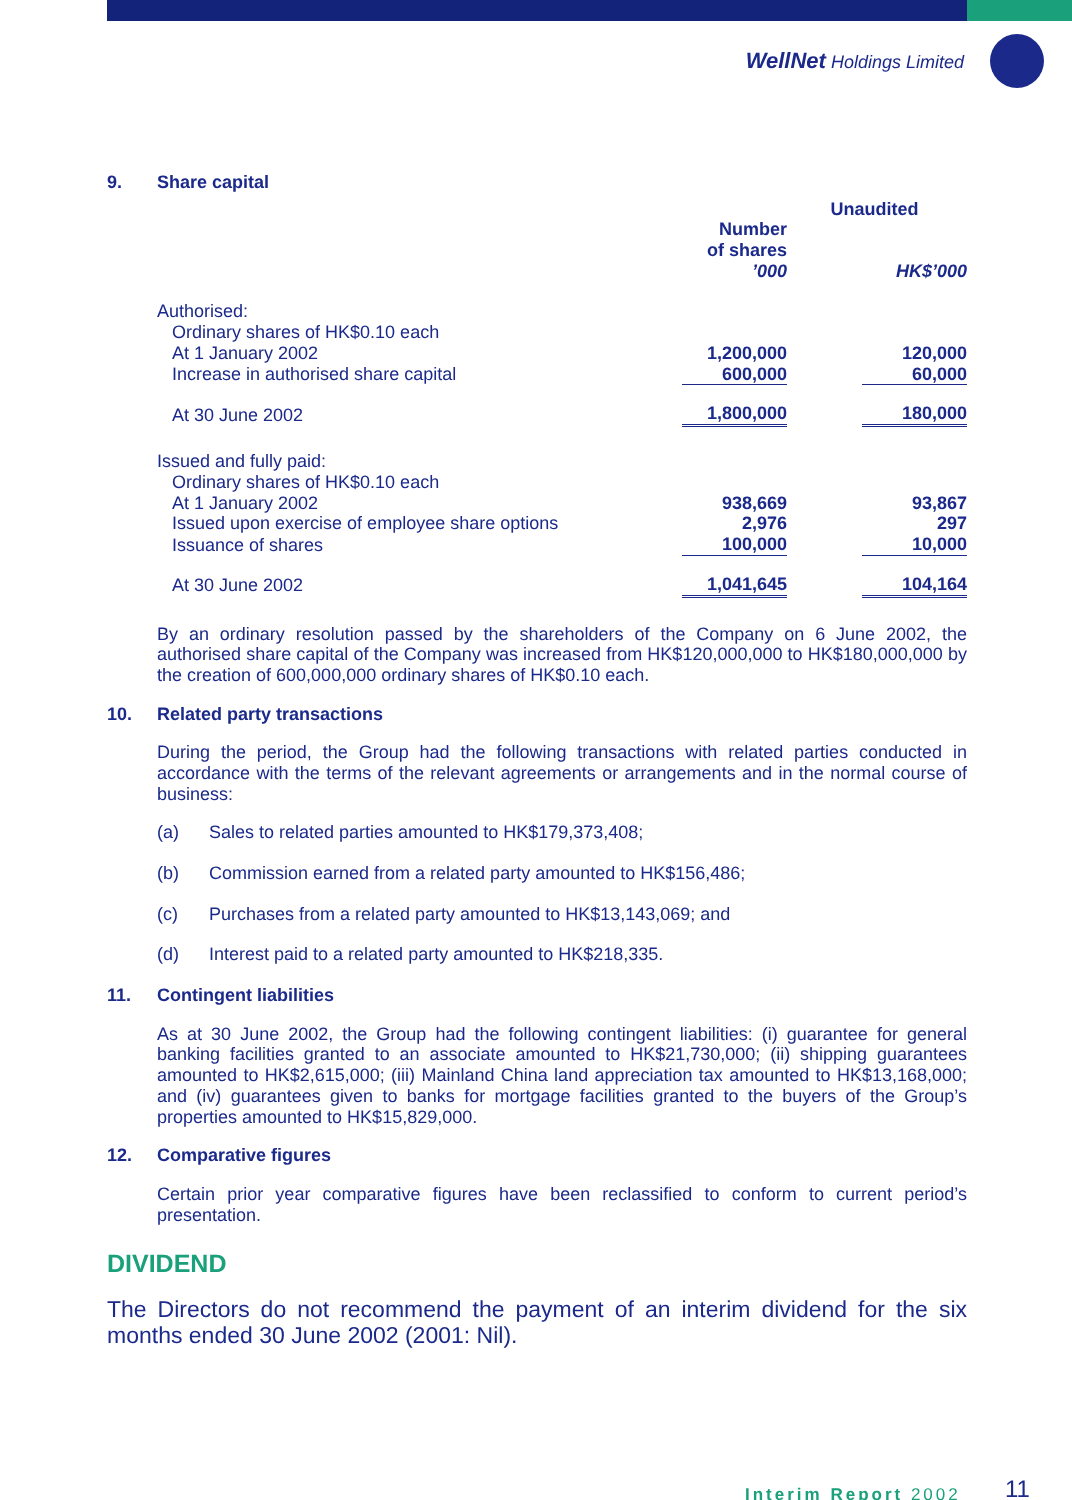WellNet Holdings Limited
9. Share capital
| | Unaudited | | |
| | Number of shares ’000 | | HK$’000 |
| Authorised: Ordinary shares of HK$0.10 each | | | |
| At 1 January 2002 | 1,200,000 | | 120,000 |
| Increase in authorised share capital | 600,000 | | 60,000 |
| At 30 June 2002 | 1,800,000 | | 180,000 |
| Issued and fully paid: Ordinary shares of HK$0.10 each | | | |
| At 1 January 2002 | 938,669 | | 93,867 |
| Issued upon exercise of employee share options | 2,976 | | 297 |
| Issuance of shares | 100,000 | | 10,000 |
| At 30 June 2002 | 1,041,645 | | 104,164 |
By an ordinary resolution passed by the shareholders of the Company on 6 June 2002, the authorised share capital of the Company was increased from HK$120,000,000 to HK$180,000,000 by the creation of 600,000,000 ordinary shares of HK$0.10 each.
10. Related party transactions
During the period, the Group had the following transactions with related parties conducted in accordance with the terms of the relevant agreements or arrangements and in the normal course of business:
(a) Sales to related parties amounted to HK$179,373,408;
(b) Commission earned from a related party amounted to HK$156,486;
(c) Purchases from a related party amounted to HK$13,143,069; and
(d) Interest paid to a related party amounted to HK$218,335.
11. Contingent liabilities
As at 30 June 2002, the Group had the following contingent liabilities: (i) guarantee for general banking facilities granted to an associate amounted to HK$21,730,000; (ii) shipping guarantees amounted to HK$2,615,000; (iii) Mainland China land appreciation tax amounted to HK$13,168,000; and (iv) guarantees given to banks for mortgage facilities granted to the buyers of the Group’s properties amounted to HK$15,829,000.
12. Comparative figures
Certain prior year comparative figures have been reclassified to conform to current period’s presentation.
DIVIDEND
The Directors do not recommend the payment of an interim dividend for the six months ended 30 June 2002 (2001: Nil).
Interim Report 2002 11